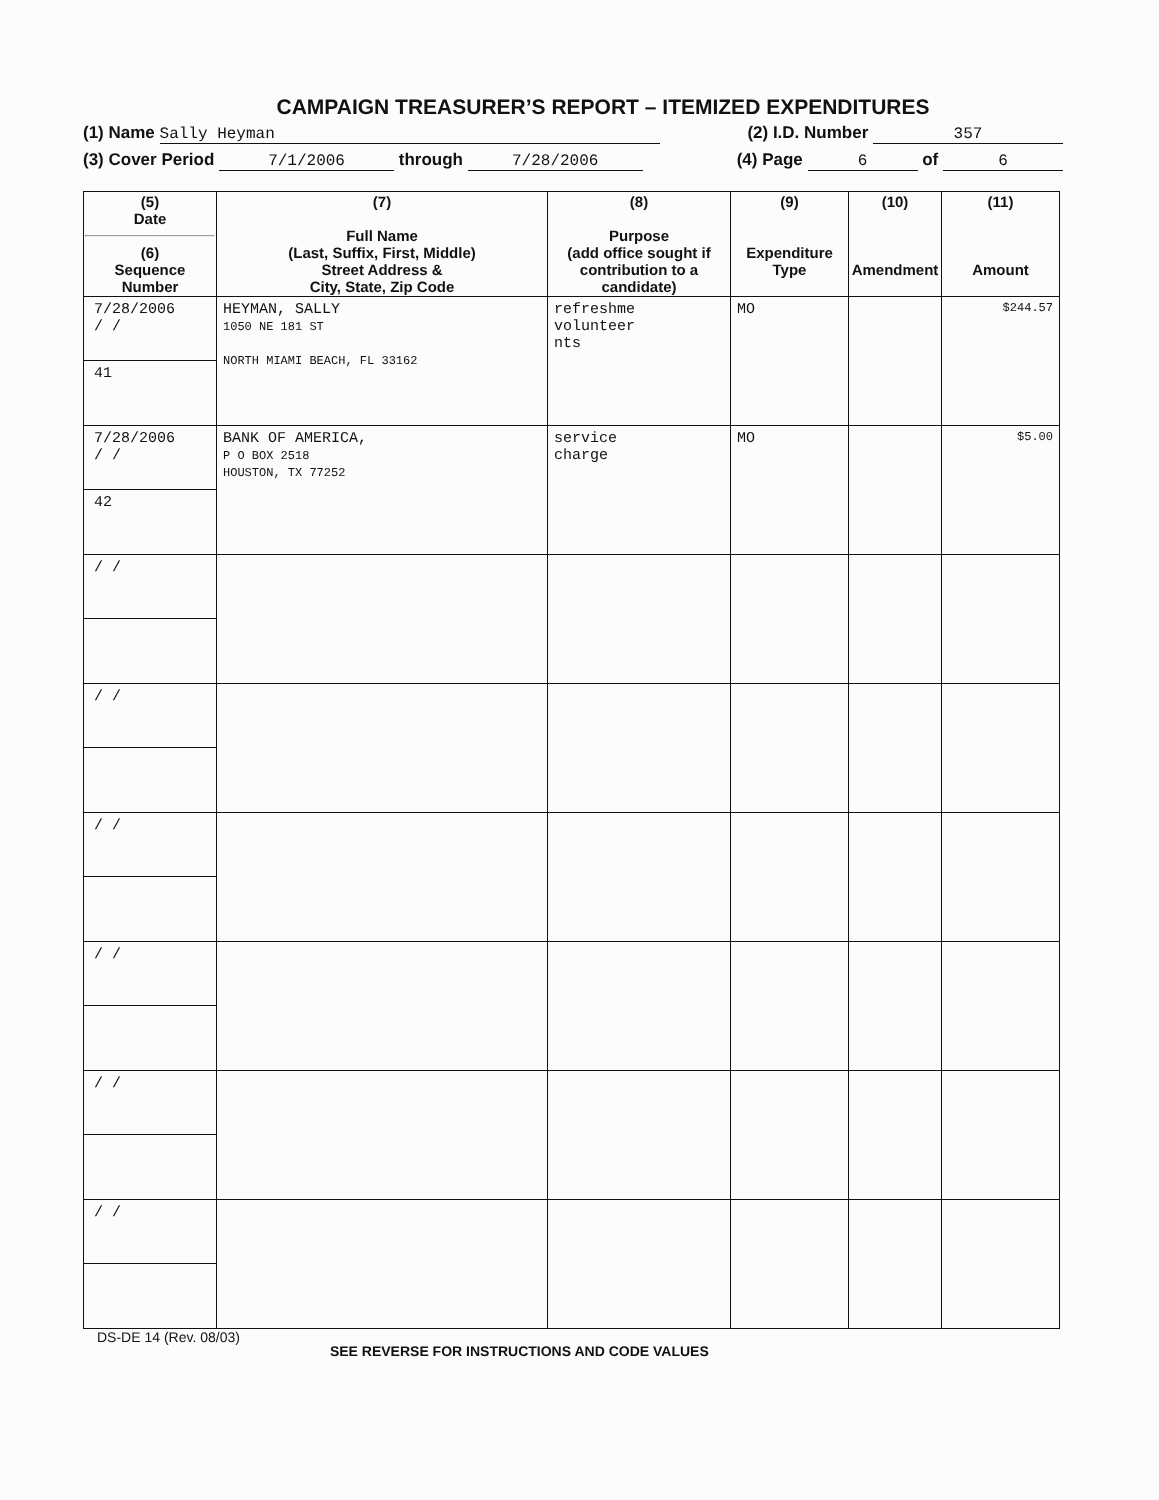CAMPAIGN TREASURER’S REPORT – ITEMIZED EXPENDITURES
(1) Name Sally Heyman (2) I.D. Number 357
(3) Cover Period 7/1/2006 through 7/28/2006 (4) Page 6 of 6
| (5) Date (6) Sequence Number | (7) Full Name (Last, Suffix, First, Middle) Street Address & City, State, Zip Code | (8) Purpose (add office sought if contribution to a candidate) | (9) Expenditure Type | (10) Amendment | (11) Amount |
| --- | --- | --- | --- | --- | --- |
| 7/28/2006 / / 41 | HEYMAN, SALLY 1050 NE 181 ST NORTH MIAMI BEACH, FL 33162 | refreshme volunteer nts | MO | | $244.57 |
| 7/28/2006 / / 42 | BANK OF AMERICA, P O BOX 2518 HOUSTON, TX 77252 | service charge | MO | | $5.00 |
| / / | | | | | |
| / / | | | | | |
| / / | | | | | |
| / / | | | | | |
| / / | | | | | |
| / / | | | | | |
DS-DE 14 (Rev. 08/03) SEE REVERSE FOR INSTRUCTIONS AND CODE VALUES